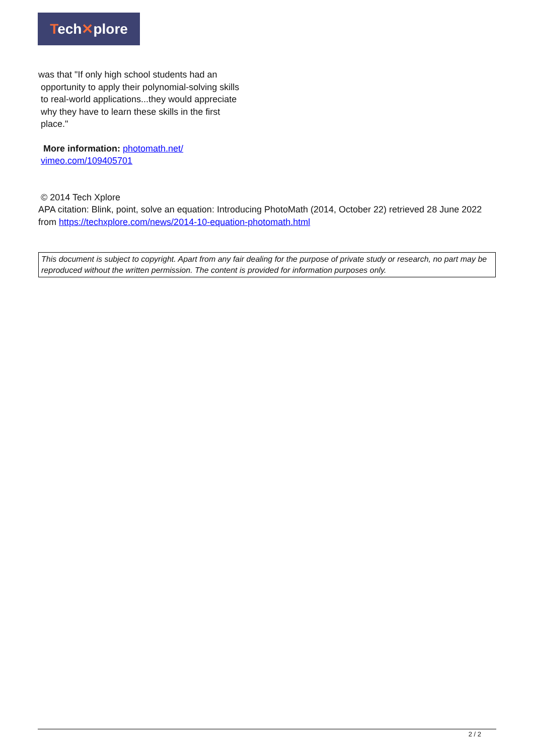Tech✕plore
was that "If only high school students had an
opportunity to apply their polynomial-solving skills
to real-world applications...they would appreciate
why they have to learn these skills in the first
place."
More information: photomath.net/
vimeo.com/109405701
© 2014 Tech Xplore
APA citation: Blink, point, solve an equation: Introducing PhotoMath (2014, October 22) retrieved 28 June 2022 from https://techxplore.com/news/2014-10-equation-photomath.html
This document is subject to copyright. Apart from any fair dealing for the purpose of private study or research, no part may be reproduced without the written permission. The content is provided for information purposes only.
2 / 2